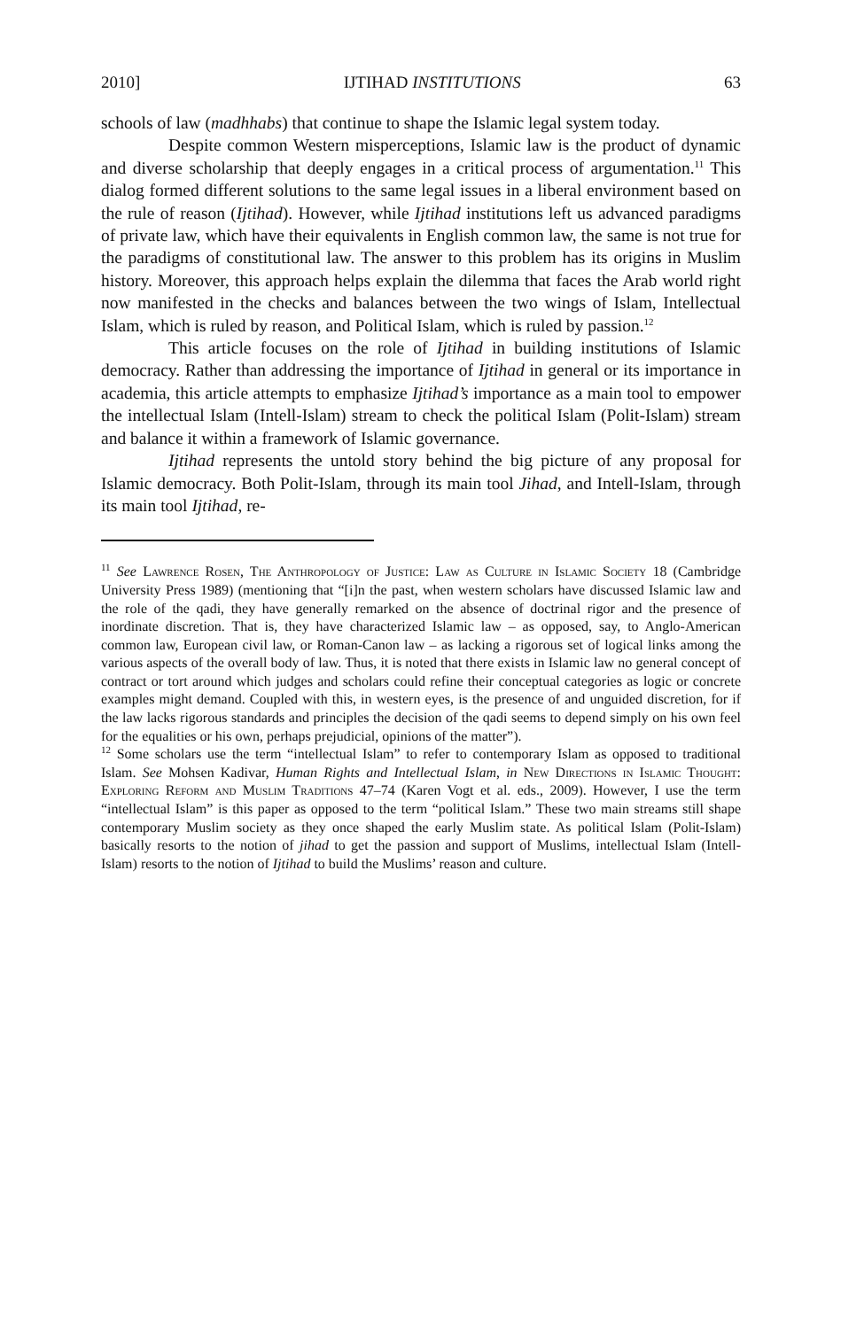2010] IJTIHAD INSTITUTIONS 63
schools of law (madhhabs) that continue to shape the Islamic legal system today.
Despite common Western misperceptions, Islamic law is the product of dynamic and diverse scholarship that deeply engages in a critical process of argumentation.<sup>11</sup> This dialog formed different solutions to the same legal issues in a liberal environment based on the rule of reason (Ijtihad). However, while Ijtihad institutions left us advanced paradigms of private law, which have their equivalents in English common law, the same is not true for the paradigms of constitutional law. The answer to this problem has its origins in Muslim history. Moreover, this approach helps explain the dilemma that faces the Arab world right now manifested in the checks and balances between the two wings of Islam, Intellectual Islam, which is ruled by reason, and Political Islam, which is ruled by passion.<sup>12</sup>
This article focuses on the role of Ijtihad in building institutions of Islamic democracy. Rather than addressing the importance of Ijtihad in general or its importance in academia, this article attempts to emphasize Ijtihad’s importance as a main tool to empower the intellectual Islam (Intell-Islam) stream to check the political Islam (Polit-Islam) stream and balance it within a framework of Islamic governance.
Ijtihad represents the untold story behind the big picture of any proposal for Islamic democracy. Both Polit-Islam, through its main tool Jihad, and Intell-Islam, through its main tool Ijtihad, re-
<sup>11</sup> See Lawrence Rosen, The Anthropology of Justice: Law as Culture in Islamic Society 18 (Cambridge University Press 1989) (mentioning that “[i]n the past, when western scholars have discussed Islamic law and the role of the qadi, they have generally remarked on the absence of doctrinal rigor and the presence of inordinate discretion. That is, they have characterized Islamic law – as opposed, say, to Anglo-American common law, European civil law, or Roman-Canon law – as lacking a rigorous set of logical links among the various aspects of the overall body of law. Thus, it is noted that there exists in Islamic law no general concept of contract or tort around which judges and scholars could refine their conceptual categories as logic or concrete examples might demand. Coupled with this, in western eyes, is the presence of and unguided discretion, for if the law lacks rigorous standards and principles the decision of the qadi seems to depend simply on his own feel for the equalities or his own, perhaps prejudicial, opinions of the matter”).
<sup>12</sup> Some scholars use the term “intellectual Islam” to refer to contemporary Islam as opposed to traditional Islam. See Mohsen Kadivar, Human Rights and Intellectual Islam, in New Directions in Islamic Thought: Exploring Reform and Muslim Traditions 47–74 (Karen Vogt et al. eds., 2009). However, I use the term “intellectual Islam” is this paper as opposed to the term “political Islam.” These two main streams still shape contemporary Muslim society as they once shaped the early Muslim state. As political Islam (Polit-Islam) basically resorts to the notion of jihad to get the passion and support of Muslims, intellectual Islam (Intell-Islam) resorts to the notion of Ijtihad to build the Muslims’ reason and culture.